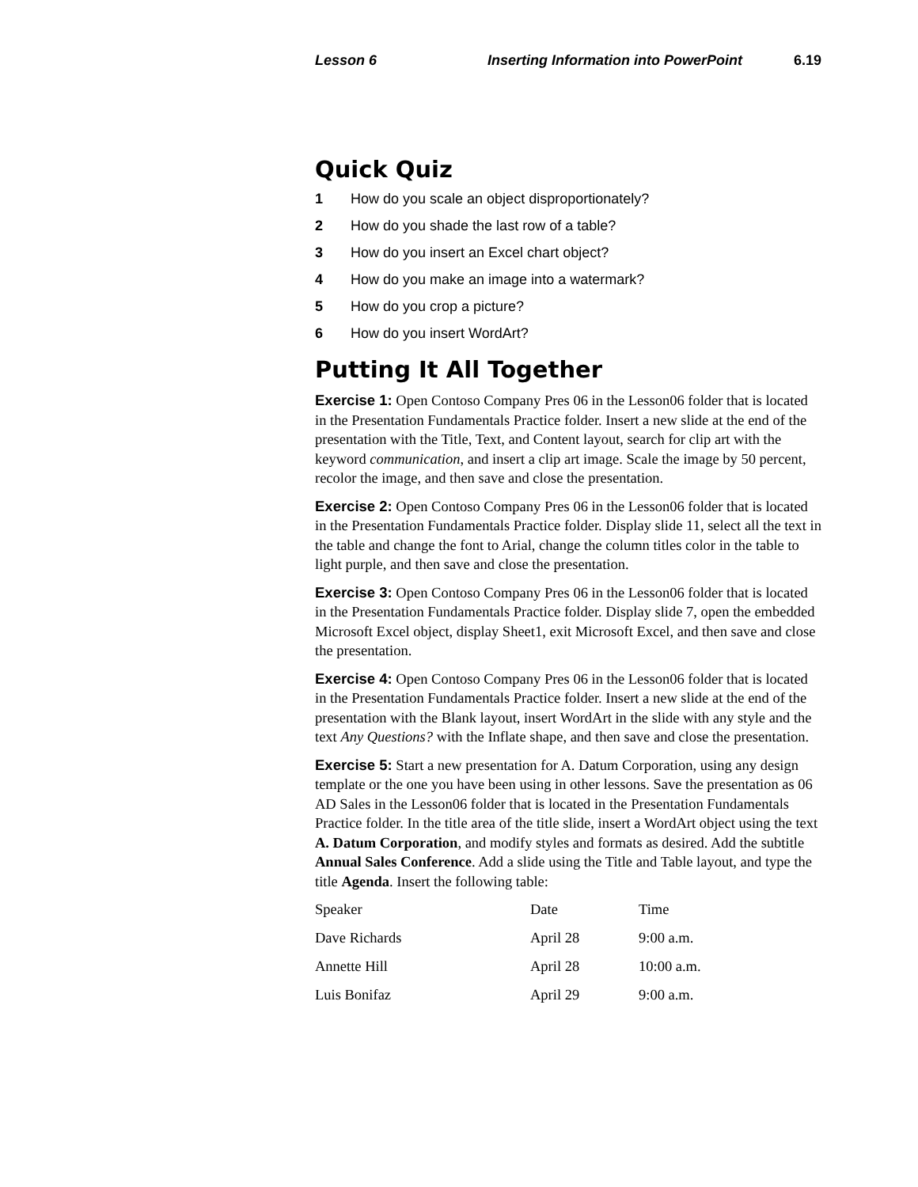Lesson 6 Inserting Information into PowerPoint 6.19
Quick Quiz
1 How do you scale an object disproportionately?
2 How do you shade the last row of a table?
3 How do you insert an Excel chart object?
4 How do you make an image into a watermark?
5 How do you crop a picture?
6 How do you insert WordArt?
Putting It All Together
Exercise 1: Open Contoso Company Pres 06 in the Lesson06 folder that is located in the Presentation Fundamentals Practice folder. Insert a new slide at the end of the presentation with the Title, Text, and Content layout, search for clip art with the keyword communication, and insert a clip art image. Scale the image by 50 percent, recolor the image, and then save and close the presentation.
Exercise 2: Open Contoso Company Pres 06 in the Lesson06 folder that is located in the Presentation Fundamentals Practice folder. Display slide 11, select all the text in the table and change the font to Arial, change the column titles color in the table to light purple, and then save and close the presentation.
Exercise 3: Open Contoso Company Pres 06 in the Lesson06 folder that is located in the Presentation Fundamentals Practice folder. Display slide 7, open the embedded Microsoft Excel object, display Sheet1, exit Microsoft Excel, and then save and close the presentation.
Exercise 4: Open Contoso Company Pres 06 in the Lesson06 folder that is located in the Presentation Fundamentals Practice folder. Insert a new slide at the end of the presentation with the Blank layout, insert WordArt in the slide with any style and the text Any Questions? with the Inflate shape, and then save and close the presentation.
Exercise 5: Start a new presentation for A. Datum Corporation, using any design template or the one you have been using in other lessons. Save the presentation as 06 AD Sales in the Lesson06 folder that is located in the Presentation Fundamentals Practice folder. In the title area of the title slide, insert a WordArt object using the text A. Datum Corporation, and modify styles and formats as desired. Add the subtitle Annual Sales Conference. Add a slide using the Title and Table layout, and type the title Agenda. Insert the following table:
| Speaker | Date | Time |
| Dave Richards | April 28 | 9:00 a.m. |
| Annette Hill | April 28 | 10:00 a.m. |
| Luis Bonifaz | April 29 | 9:00 a.m. |